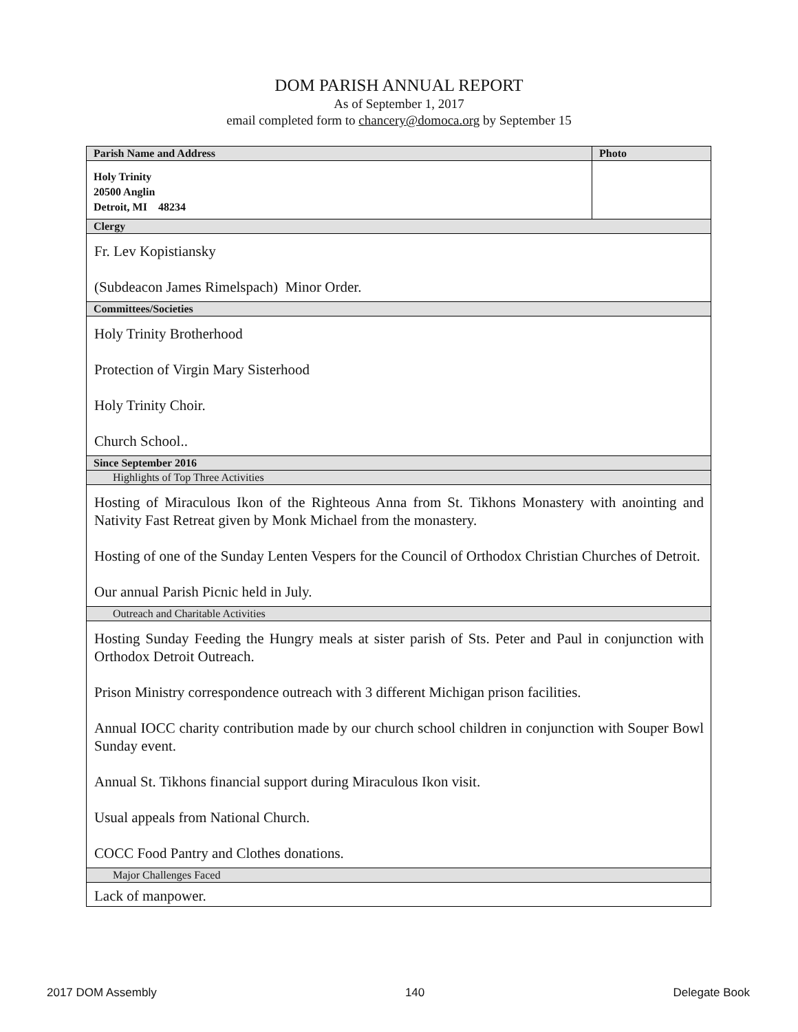DOM PARISH ANNUAL REPORT
As of September 1, 2017
email completed form to chancery@domoca.org by September 15
| Parish Name and Address | Photo |
| --- | --- |
| Holy Trinity 20500 Anglin Detroit, MI 48234 | |
| Clergy | |
| Fr. Lev Kopistiansky (Subdeacon James Rimelspach) Minor Order. | |
| Committees/Societies | |
| Holy Trinity Brotherhood Protection of Virgin Mary Sisterhood Holy Trinity Choir. Church School.. | |
| Since September 2016 | |
| Highlights of Top Three Activities | |
| Hosting of Miraculous Ikon of the Righteous Anna from St. Tikhons Monastery with anointing and Nativity Fast Retreat given by Monk Michael from the monastery. Hosting of one of the Sunday Lenten Vespers for the Council of Orthodox Christian Churches of Detroit. Our annual Parish Picnic held in July. | |
| Outreach and Charitable Activities | |
| Hosting Sunday Feeding the Hungry meals at sister parish of Sts. Peter and Paul in conjunction with Orthodox Detroit Outreach. Prison Ministry correspondence outreach with 3 different Michigan prison facilities. Annual IOCC charity contribution made by our church school children in conjunction with Souper Bowl Sunday event. Annual St. Tikhons financial support during Miraculous Ikon visit. Usual appeals from National Church. COCC Food Pantry and Clothes donations. | |
| Major Challenges Faced | |
| Lack of manpower. | |
2017 DOM Assembly 140 Delegate Book